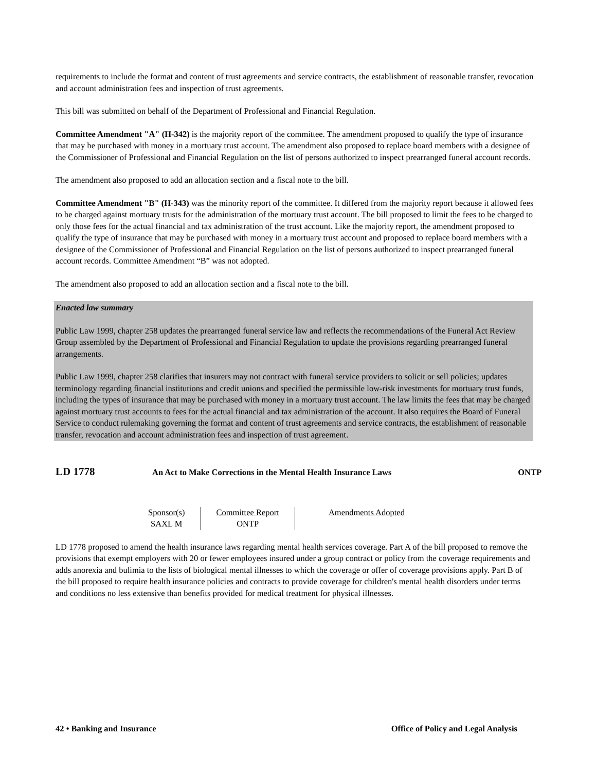requirements to include the format and content of trust agreements and service contracts, the establishment of reasonable transfer, revocation and account administration fees and inspection of trust agreements.
This bill was submitted on behalf of the Department of Professional and Financial Regulation.
Committee Amendment "A" (H-342) is the majority report of the committee. The amendment proposed to qualify the type of insurance that may be purchased with money in a mortuary trust account. The amendment also proposed to replace board members with a designee of the Commissioner of Professional and Financial Regulation on the list of persons authorized to inspect prearranged funeral account records.
The amendment also proposed to add an allocation section and a fiscal note to the bill.
Committee Amendment "B" (H-343) was the minority report of the committee. It differed from the majority report because it allowed fees to be charged against mortuary trusts for the administration of the mortuary trust account. The bill proposed to limit the fees to be charged to only those fees for the actual financial and tax administration of the trust account. Like the majority report, the amendment proposed to qualify the type of insurance that may be purchased with money in a mortuary trust account and proposed to replace board members with a designee of the Commissioner of Professional and Financial Regulation on the list of persons authorized to inspect prearranged funeral account records. Committee Amendment “B” was not adopted.
The amendment also proposed to add an allocation section and a fiscal note to the bill.
Enacted law summary
Public Law 1999, chapter 258 updates the prearranged funeral service law and reflects the recommendations of the Funeral Act Review Group assembled by the Department of Professional and Financial Regulation to update the provisions regarding prearranged funeral arrangements.
Public Law 1999, chapter 258 clarifies that insurers may not contract with funeral service providers to solicit or sell policies; updates terminology regarding financial institutions and credit unions and specified the permissible low-risk investments for mortuary trust funds, including the types of insurance that may be purchased with money in a mortuary trust account. The law limits the fees that may be charged against mortuary trust accounts to fees for the actual financial and tax administration of the account. It also requires the Board of Funeral Service to conduct rulemaking governing the format and content of trust agreements and service contracts, the establishment of reasonable transfer, revocation and account administration fees and inspection of trust agreement.
LD 1778 An Act to Make Corrections in the Mental Health Insurance Laws ONTP
| Sponsor(s) SAXL M | Committee Report ONTP | Amendments Adopted |
LD 1778 proposed to amend the health insurance laws regarding mental health services coverage. Part A of the bill proposed to remove the provisions that exempt employers with 20 or fewer employees insured under a group contract or policy from the coverage requirements and adds anorexia and bulimia to the lists of biological mental illnesses to which the coverage or offer of coverage provisions apply. Part B of the bill proposed to require health insurance policies and contracts to provide coverage for children's mental health disorders under terms and conditions no less extensive than benefits provided for medical treatment for physical illnesses.
42 • Banking and Insurance Office of Policy and Legal Analysis